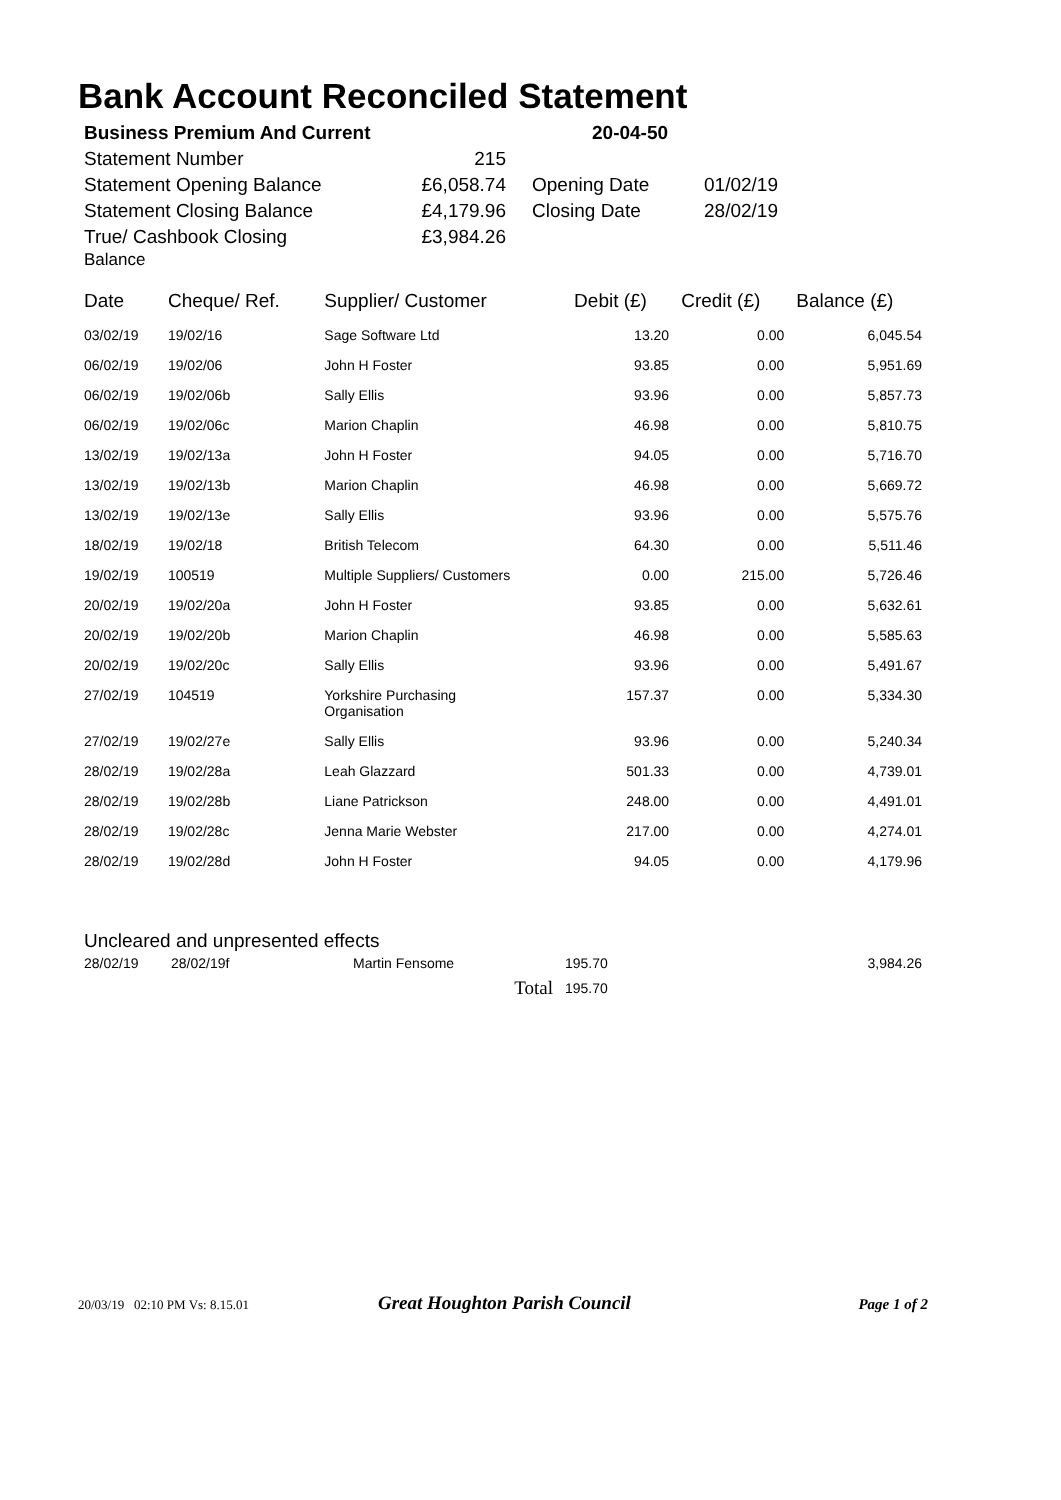Bank Account Reconciled Statement
| Business Premium And Current | | 20-04-50 | |
| Statement Number | 215 | | |
| Statement Opening Balance | £6,058.74 | Opening Date | 01/02/19 |
| Statement Closing Balance | £4,179.96 | Closing Date | 28/02/19 |
| True/ Cashbook Closing Balance | £3,984.26 | | |
| Date | Cheque/ Ref. | Supplier/ Customer | Debit (£) | Credit (£) | Balance (£) |
| --- | --- | --- | --- | --- | --- |
| 03/02/19 | 19/02/16 | Sage Software Ltd | 13.20 | 0.00 | 6,045.54 |
| 06/02/19 | 19/02/06 | John H Foster | 93.85 | 0.00 | 5,951.69 |
| 06/02/19 | 19/02/06b | Sally Ellis | 93.96 | 0.00 | 5,857.73 |
| 06/02/19 | 19/02/06c | Marion Chaplin | 46.98 | 0.00 | 5,810.75 |
| 13/02/19 | 19/02/13a | John H Foster | 94.05 | 0.00 | 5,716.70 |
| 13/02/19 | 19/02/13b | Marion Chaplin | 46.98 | 0.00 | 5,669.72 |
| 13/02/19 | 19/02/13e | Sally Ellis | 93.96 | 0.00 | 5,575.76 |
| 18/02/19 | 19/02/18 | British Telecom | 64.30 | 0.00 | 5,511.46 |
| 19/02/19 | 100519 | Multiple Suppliers/ Customers | 0.00 | 215.00 | 5,726.46 |
| 20/02/19 | 19/02/20a | John H Foster | 93.85 | 0.00 | 5,632.61 |
| 20/02/19 | 19/02/20b | Marion Chaplin | 46.98 | 0.00 | 5,585.63 |
| 20/02/19 | 19/02/20c | Sally Ellis | 93.96 | 0.00 | 5,491.67 |
| 27/02/19 | 104519 | Yorkshire Purchasing Organisation | 157.37 | 0.00 | 5,334.30 |
| 27/02/19 | 19/02/27e | Sally Ellis | 93.96 | 0.00 | 5,240.34 |
| 28/02/19 | 19/02/28a | Leah Glazzard | 501.33 | 0.00 | 4,739.01 |
| 28/02/19 | 19/02/28b | Liane Patrickson | 248.00 | 0.00 | 4,491.01 |
| 28/02/19 | 19/02/28c | Jenna Marie Webster | 217.00 | 0.00 | 4,274.01 |
| 28/02/19 | 19/02/28d | John H Foster | 94.05 | 0.00 | 4,179.96 |
Uncleared and unpresented effects
| 28/02/19 | 28/02/19f | Martin Fensome | 195.70 | 3,984.26 |
| | | Total | 195.70 | |
20/03/19 02:10 PM Vs: 8.15.01 Great Houghton Parish Council Page 1 of 2